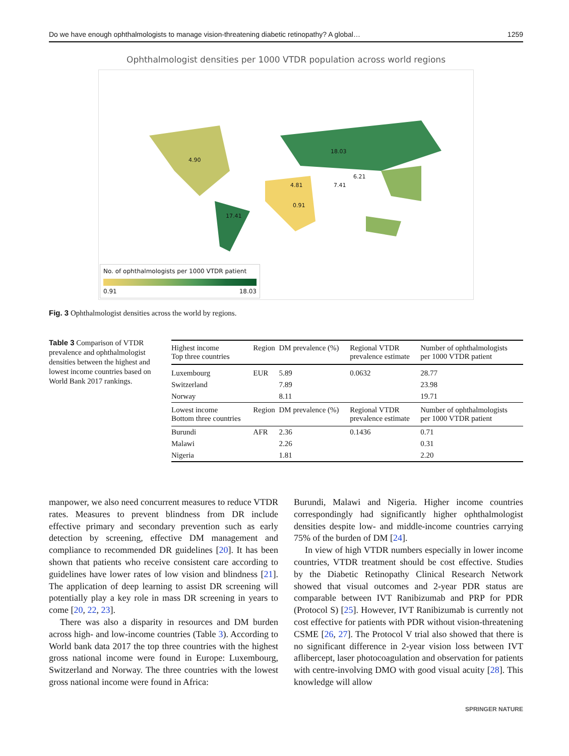Do we have enough ophthalmologists to manage vision-threatening diabetic retinopathy? A global… 1259
Ophthalmologist densities per 1000 VTDR population across world regions
4.90
18.03
6.21
4.81 7.41
0.91
17.41
No. of ophthalmologists per 1000 VTDR patient
0.91 18.03
Fig. 3 Ophthalmologist densities across the world by regions.
Table 3 Comparison of VTDR prevalence and ophthalmologist densities between the highest and lowest income countries based on World Bank 2017 rankings.
| Highest income Top three countries | Region | DM prevalence (%) | Regional VTDR prevalence estimate | Number of ophthalmologists per 1000 VTDR patient |
| --- | --- | --- | --- | --- |
| Luxembourg | EUR | 5.89 | 0.0632 | 28.77 |
| Switzerland | | 7.89 | | 23.98 |
| Norway | | 8.11 | | 19.71 |
| Lowest income Bottom three countries | Region | DM prevalence (%) | Regional VTDR prevalence estimate | Number of ophthalmologists per 1000 VTDR patient |
| Burundi | AFR | 2.36 | 0.1436 | 0.71 |
| Malawi | | 2.26 | | 0.31 |
| Nigeria | | 1.81 | | 2.20 |
manpower, we also need concurrent measures to reduce VTDR rates. Measures to prevent blindness from DR include effective primary and secondary prevention such as early detection by screening, effective DM management and compliance to recommended DR guidelines [20]. It has been shown that patients who receive consistent care according to guidelines have lower rates of low vision and blindness [21]. The application of deep learning to assist DR screening will potentially play a key role in mass DR screening in years to come [20, 22, 23].
There was also a disparity in resources and DM burden across high- and low-income countries (Table 3). According to World bank data 2017 the top three countries with the highest gross national income were found in Europe: Luxembourg, Switzerland and Norway. The three countries with the lowest gross national income were found in Africa:
Burundi, Malawi and Nigeria. Higher income countries correspondingly had significantly higher ophthalmologist densities despite low- and middle-income countries carrying 75% of the burden of DM [24].
In view of high VTDR numbers especially in lower income countries, VTDR treatment should be cost effective. Studies by the Diabetic Retinopathy Clinical Research Network showed that visual outcomes and 2-year PDR status are comparable between IVT Ranibizumab and PRP for PDR (Protocol S) [25]. However, IVT Ranibizumab is currently not cost effective for patients with PDR without vision-threatening CSME [26, 27]. The Protocol V trial also showed that there is no significant difference in 2-year vision loss between IVT aflibercept, laser photocoagulation and observation for patients with centre-involving DMO with good visual acuity [28]. This knowledge will allow
SPRINGER NATURE